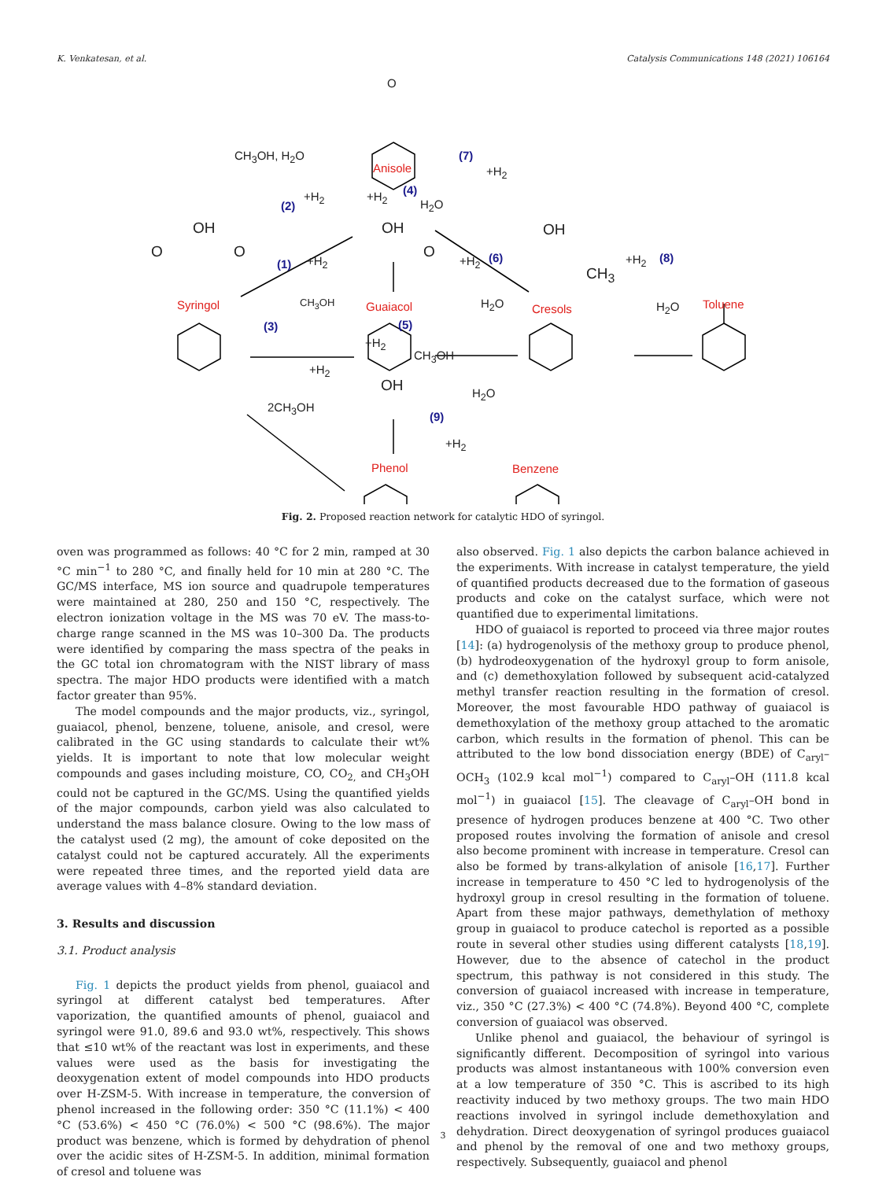K. Venkatesan, et al. Catalysis Communications 148 (2021) 106164
O
CH<sub>3</sub>OH, H<sub>2</sub>O
Anisole
(7)
+H<sub>2</sub>
(2)
+H<sub>2</sub> +H<sub>2</sub> (4)
H<sub>2</sub>O
OH OH OH
O O O
(1) +H<sub>2</sub> +H<sub>2</sub> (6)
CH<sub>3</sub>
+H<sub>2</sub> (8)
Syringol CH<sub>3</sub>OH Guaiacol H<sub>2</sub>O Cresols H<sub>2</sub>O Toluene
(3) (5)
+H<sub>2</sub>
CH<sub>3</sub>OH
+H<sub>2</sub>
OH H<sub>2</sub>O
2CH<sub>3</sub>OH
(9)
+H<sub>2</sub>
Phenol Benzene
Fig. 2. Proposed reaction network for catalytic HDO of syringol.
oven was programmed as follows: 40 °C for 2 min, ramped at 30 °C min<sup>−1</sup> to 280 °C, and finally held for 10 min at 280 °C. The GC/MS interface, MS ion source and quadrupole temperatures were maintained at 280, 250 and 150 °C, respectively. The electron ionization voltage in the MS was 70 eV. The mass-to-charge range scanned in the MS was 10–300 Da. The products were identified by comparing the mass spectra of the peaks in the GC total ion chromatogram with the NIST library of mass spectra. The major HDO products were identified with a match factor greater than 95%.
The model compounds and the major products, viz., syringol, guaiacol, phenol, benzene, toluene, anisole, and cresol, were calibrated in the GC using standards to calculate their wt% yields. It is important to note that low molecular weight compounds and gases including moisture, CO, CO<sub>2,</sub> and CH<sub>3</sub>OH could not be captured in the GC/MS. Using the quantified yields of the major compounds, carbon yield was also calculated to understand the mass balance closure. Owing to the low mass of the catalyst used (2 mg), the amount of coke deposited on the catalyst could not be captured accurately. All the experiments were repeated three times, and the reported yield data are average values with 4–8% standard deviation.
3. Results and discussion
3.1. Product analysis
Fig. 1 depicts the product yields from phenol, guaiacol and syringol at different catalyst bed temperatures. After vaporization, the quantified amounts of phenol, guaiacol and syringol were 91.0, 89.6 and 93.0 wt%, respectively. This shows that ≤10 wt% of the reactant was lost in experiments, and these values were used as the basis for investigating the deoxygenation extent of model compounds into HDO products over H-ZSM-5. With increase in temperature, the conversion of phenol increased in the following order: 350 °C (11.1%) < 400 °C (53.6%) < 450 °C (76.0%) < 500 °C (98.6%). The major product was benzene, which is formed by dehydration of phenol over the acidic sites of H-ZSM-5. In addition, minimal formation of cresol and toluene was
also observed. Fig. 1 also depicts the carbon balance achieved in the experiments. With increase in catalyst temperature, the yield of quantified products decreased due to the formation of gaseous products and coke on the catalyst surface, which were not quantified due to experimental limitations.
HDO of guaiacol is reported to proceed via three major routes [14]: (a) hydrogenolysis of the methoxy group to produce phenol, (b) hydrodeoxygenation of the hydroxyl group to form anisole, and (c) demethoxylation followed by subsequent acid-catalyzed methyl transfer reaction resulting in the formation of cresol. Moreover, the most favourable HDO pathway of guaiacol is demethoxylation of the methoxy group attached to the aromatic carbon, which results in the formation of phenol. This can be attributed to the low bond dissociation energy (BDE) of C<sub>aryl</sub>–OCH<sub>3</sub> (102.9 kcal mol<sup>−1</sup>) compared to C<sub>aryl</sub>–OH (111.8 kcal mol<sup>−1</sup>) in guaiacol [15]. The cleavage of C<sub>aryl</sub>–OH bond in presence of hydrogen produces benzene at 400 °C. Two other proposed routes involving the formation of anisole and cresol also become prominent with increase in temperature. Cresol can also be formed by trans-alkylation of anisole [16,17]. Further increase in temperature to 450 °C led to hydrogenolysis of the hydroxyl group in cresol resulting in the formation of toluene. Apart from these major pathways, demethylation of methoxy group in guaiacol to produce catechol is reported as a possible route in several other studies using different catalysts [18,19]. However, due to the absence of catechol in the product spectrum, this pathway is not considered in this study. The conversion of guaiacol increased with increase in temperature, viz., 350 °C (27.3%) < 400 °C (74.8%). Beyond 400 °C, complete conversion of guaiacol was observed.
Unlike phenol and guaiacol, the behaviour of syringol is significantly different. Decomposition of syringol into various products was almost instantaneous with 100% conversion even at a low temperature of 350 °C. This is ascribed to its high reactivity induced by two methoxy groups. The two main HDO reactions involved in syringol include demethoxylation and dehydration. Direct deoxygenation of syringol produces guaiacol and phenol by the removal of one and two methoxy groups, respectively. Subsequently, guaiacol and phenol
3